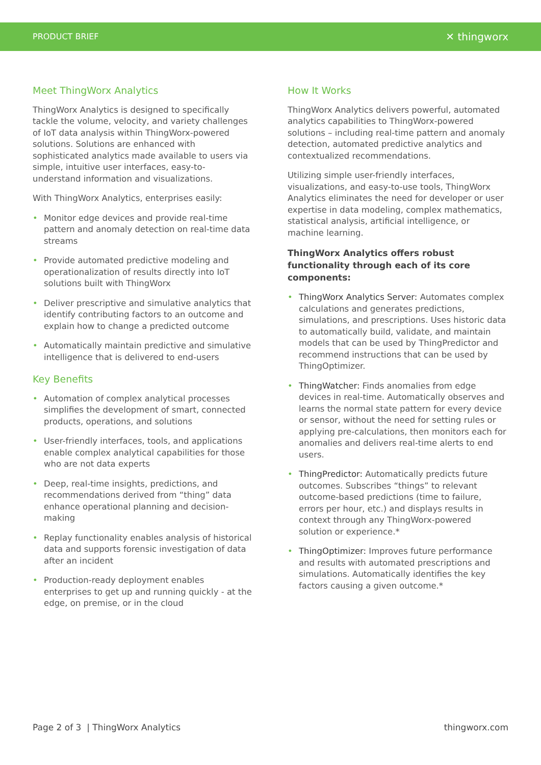PRODUCT BRIEF ✕ thingworx
Meet ThingWorx Analytics
ThingWorx Analytics is designed to specifically tackle the volume, velocity, and variety challenges of IoT data analysis within ThingWorx-powered solutions. Solutions are enhanced with sophisticated analytics made available to users via simple, intuitive user interfaces, easy-to-understand information and visualizations.
With ThingWorx Analytics, enterprises easily:
• Monitor edge devices and provide real-time pattern and anomaly detection on real-time data streams
• Provide automated predictive modeling and operationalization of results directly into IoT solutions built with ThingWorx
• Deliver prescriptive and simulative analytics that identify contributing factors to an outcome and explain how to change a predicted outcome
• Automatically maintain predictive and simulative intelligence that is delivered to end-users
Key Benefits
• Automation of complex analytical processes simplifies the development of smart, connected products, operations, and solutions
• User-friendly interfaces, tools, and applications enable complex analytical capabilities for those who are not data experts
• Deep, real-time insights, predictions, and recommendations derived from “thing” data enhance operational planning and decision-making
• Replay functionality enables analysis of historical data and supports forensic investigation of data after an incident
• Production-ready deployment enables enterprises to get up and running quickly - at the edge, on premise, or in the cloud
How It Works
ThingWorx Analytics delivers powerful, automated analytics capabilities to ThingWorx-powered solutions – including real-time pattern and anomaly detection, automated predictive analytics and contextualized recommendations.
Utilizing simple user-friendly interfaces, visualizations, and easy-to-use tools, ThingWorx Analytics eliminates the need for developer or user expertise in data modeling, complex mathematics, statistical analysis, artificial intelligence, or machine learning.
ThingWorx Analytics offers robust functionality through each of its core components:
• ThingWorx Analytics Server: Automates complex calculations and generates predictions, simulations, and prescriptions. Uses historic data to automatically build, validate, and maintain models that can be used by ThingPredictor and recommend instructions that can be used by ThingOptimizer.
• ThingWatcher: Finds anomalies from edge devices in real-time. Automatically observes and learns the normal state pattern for every device or sensor, without the need for setting rules or applying pre-calculations, then monitors each for anomalies and delivers real-time alerts to end users.
• ThingPredictor: Automatically predicts future outcomes. Subscribes “things” to relevant outcome-based predictions (time to failure, errors per hour, etc.) and displays results in context through any ThingWorx-powered solution or experience.*
• ThingOptimizer: Improves future performance and results with automated prescriptions and simulations. Automatically identifies the key factors causing a given outcome.*
Page 2 of 3 | ThingWorx Analytics thingworx.com